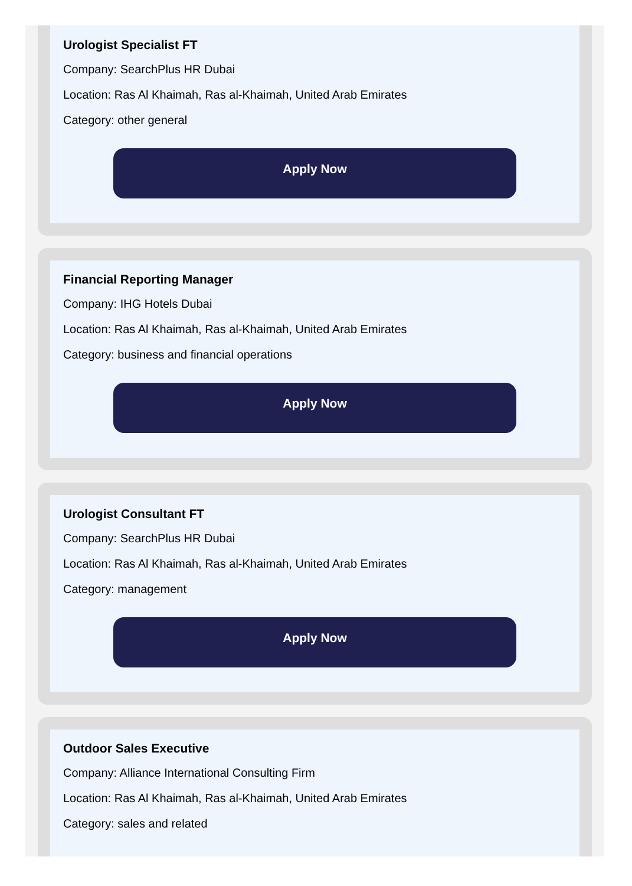Urologist Specialist FT
Company: SearchPlus HR Dubai
Location: Ras Al Khaimah, Ras al-Khaimah, United Arab Emirates
Category: other general
Apply Now
Financial Reporting Manager
Company: IHG Hotels Dubai
Location: Ras Al Khaimah, Ras al-Khaimah, United Arab Emirates
Category: business and financial operations
Apply Now
Urologist Consultant FT
Company: SearchPlus HR Dubai
Location: Ras Al Khaimah, Ras al-Khaimah, United Arab Emirates
Category: management
Apply Now
Outdoor Sales Executive
Company: Alliance International Consulting Firm
Location: Ras Al Khaimah, Ras al-Khaimah, United Arab Emirates
Category: sales and related